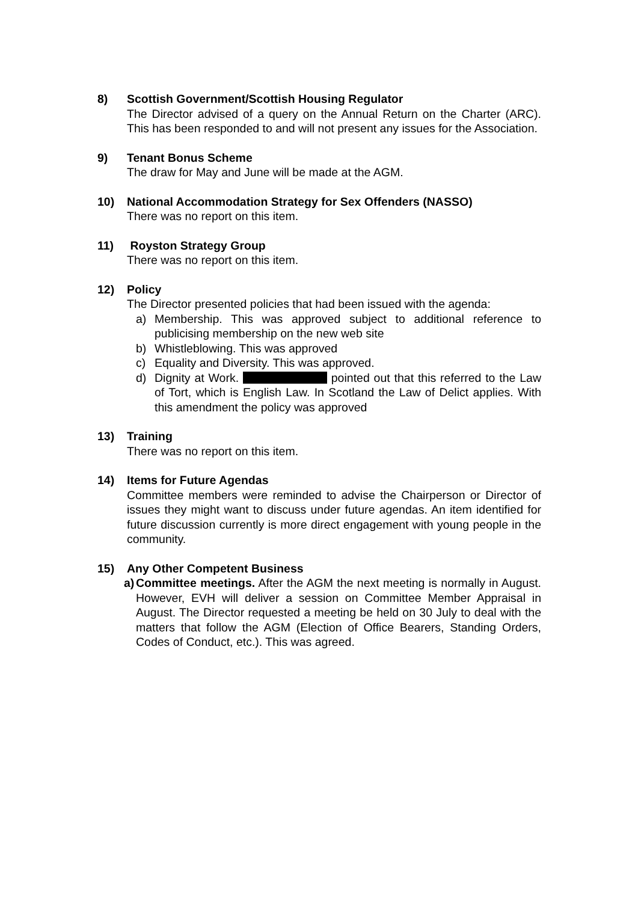8) Scottish Government/Scottish Housing Regulator
The Director advised of a query on the Annual Return on the Charter (ARC). This has been responded to and will not present any issues for the Association.
9) Tenant Bonus Scheme
The draw for May and June will be made at the AGM.
10) National Accommodation Strategy for Sex Offenders (NASSO)
There was no report on this item.
11) Royston Strategy Group
There was no report on this item.
12) Policy
The Director presented policies that had been issued with the agenda:
a) Membership. This was approved subject to additional reference to publicising membership on the new web site
b) Whistleblowing. This was approved
c) Equality and Diversity. This was approved.
d) Dignity at Work. pointed out that this referred to the Law of Tort, which is English Law. In Scotland the Law of Delict applies. With this amendment the policy was approved
13) Training
There was no report on this item.
14) Items for Future Agendas
Committee members were reminded to advise the Chairperson or Director of issues they might want to discuss under future agendas. An item identified for future discussion currently is more direct engagement with young people in the community.
15) Any Other Competent Business
a) Committee meetings. After the AGM the next meeting is normally in August. However, EVH will deliver a session on Committee Member Appraisal in August. The Director requested a meeting be held on 30 July to deal with the matters that follow the AGM (Election of Office Bearers, Standing Orders, Codes of Conduct, etc.). This was agreed.